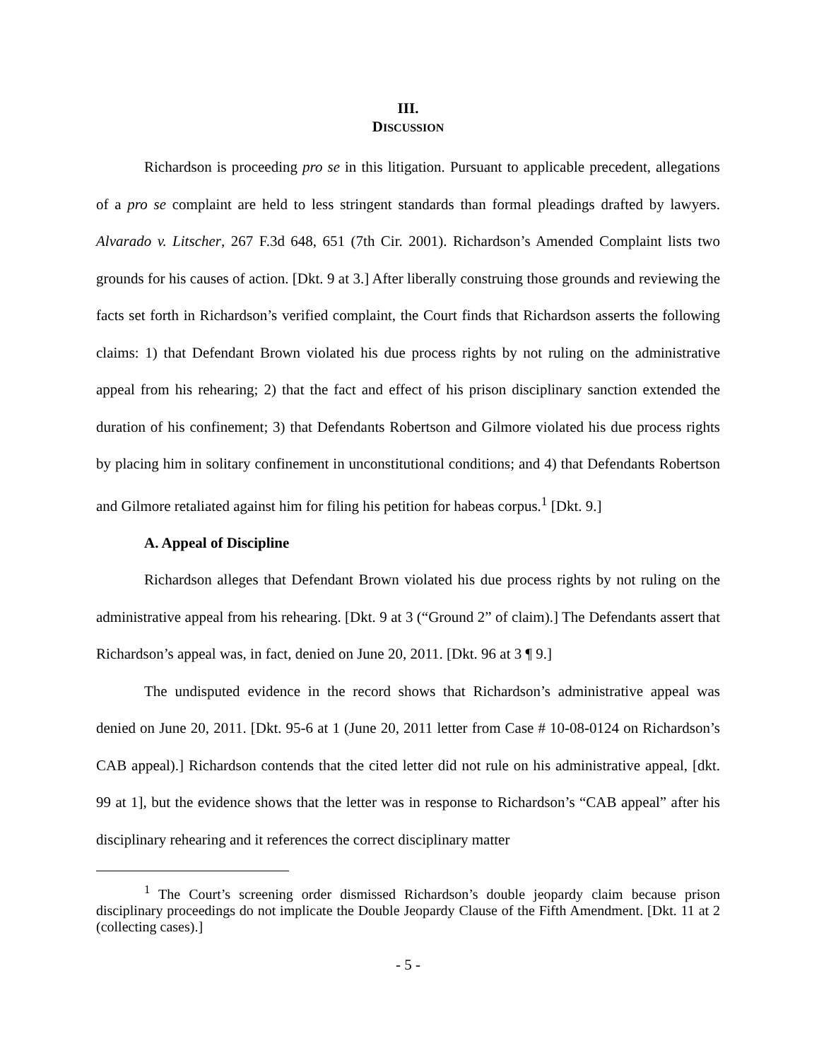III.
DISCUSSION
Richardson is proceeding pro se in this litigation. Pursuant to applicable precedent, allegations of a pro se complaint are held to less stringent standards than formal pleadings drafted by lawyers. Alvarado v. Litscher, 267 F.3d 648, 651 (7th Cir. 2001). Richardson’s Amended Complaint lists two grounds for his causes of action. [Dkt. 9 at 3.] After liberally construing those grounds and reviewing the facts set forth in Richardson’s verified complaint, the Court finds that Richardson asserts the following claims: 1) that Defendant Brown violated his due process rights by not ruling on the administrative appeal from his rehearing; 2) that the fact and effect of his prison disciplinary sanction extended the duration of his confinement; 3) that Defendants Robertson and Gilmore violated his due process rights by placing him in solitary confinement in unconstitutional conditions; and 4) that Defendants Robertson and Gilmore retaliated against him for filing his petition for habeas corpus.<sup>1</sup> [Dkt. 9.]
A. Appeal of Discipline
Richardson alleges that Defendant Brown violated his due process rights by not ruling on the administrative appeal from his rehearing. [Dkt. 9 at 3 (“Ground 2” of claim).] The Defendants assert that Richardson’s appeal was, in fact, denied on June 20, 2011. [Dkt. 96 at 3 ¶ 9.]
The undisputed evidence in the record shows that Richardson’s administrative appeal was denied on June 20, 2011. [Dkt. 95-6 at 1 (June 20, 2011 letter from Case # 10-08-0124 on Richardson’s CAB appeal).] Richardson contends that the cited letter did not rule on his administrative appeal, [dkt. 99 at 1], but the evidence shows that the letter was in response to Richardson’s “CAB appeal” after his disciplinary rehearing and it references the correct disciplinary matter
<sup>1</sup> The Court’s screening order dismissed Richardson’s double jeopardy claim because prison disciplinary proceedings do not implicate the Double Jeopardy Clause of the Fifth Amendment. [Dkt. 11 at 2 (collecting cases).]
- 5 -